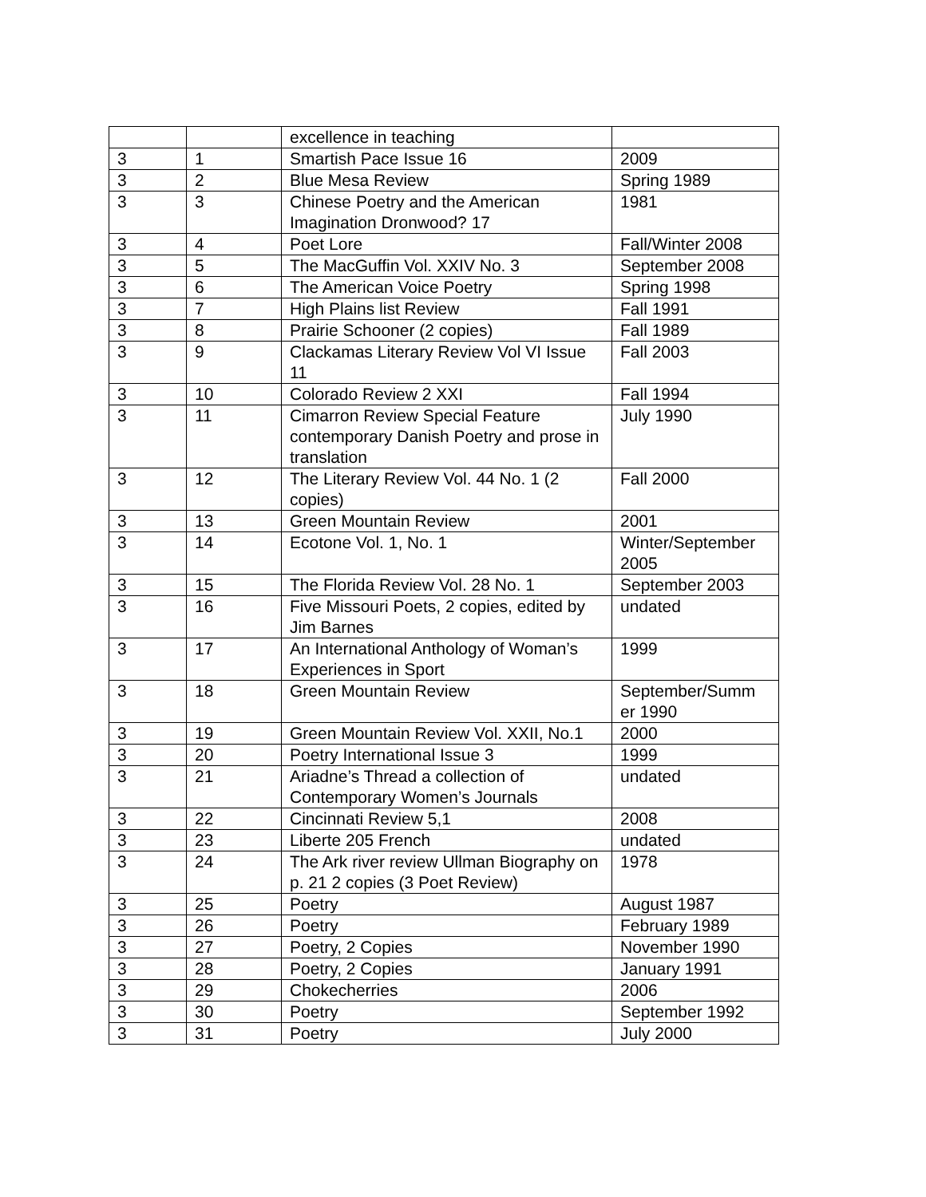| | | excellence in teaching | |
| 3 | 1 | Smartish Pace Issue 16 | 2009 |
| 3 | 2 | Blue Mesa Review | Spring 1989 |
| 3 | 3 | Chinese Poetry and the American Imagination Dronwood? 17 | 1981 |
| 3 | 4 | Poet Lore | Fall/Winter 2008 |
| 3 | 5 | The MacGuffin Vol. XXIV No. 3 | September 2008 |
| 3 | 6 | The American Voice Poetry | Spring 1998 |
| 3 | 7 | High Plains list Review | Fall 1991 |
| 3 | 8 | Prairie Schooner (2 copies) | Fall 1989 |
| 3 | 9 | Clackamas Literary Review Vol VI Issue 11 | Fall 2003 |
| 3 | 10 | Colorado Review 2 XXI | Fall 1994 |
| 3 | 11 | Cimarron Review Special Feature contemporary Danish Poetry and prose in translation | July 1990 |
| 3 | 12 | The Literary Review Vol. 44 No. 1 (2 copies) | Fall 2000 |
| 3 | 13 | Green Mountain Review | 2001 |
| 3 | 14 | Ecotone Vol. 1, No. 1 | Winter/September 2005 |
| 3 | 15 | The Florida Review Vol. 28 No. 1 | September 2003 |
| 3 | 16 | Five Missouri Poets, 2 copies, edited by Jim Barnes | undated |
| 3 | 17 | An International Anthology of Woman’s Experiences in Sport | 1999 |
| 3 | 18 | Green Mountain Review | September/Summ er 1990 |
| 3 | 19 | Green Mountain Review Vol. XXII, No.1 | 2000 |
| 3 | 20 | Poetry International Issue 3 | 1999 |
| 3 | 21 | Ariadne’s Thread a collection of Contemporary Women’s Journals | undated |
| 3 | 22 | Cincinnati Review 5,1 | 2008 |
| 3 | 23 | Liberte 205 French | undated |
| 3 | 24 | The Ark river review Ullman Biography on p. 21 2 copies (3 Poet Review) | 1978 |
| 3 | 25 | Poetry | August 1987 |
| 3 | 26 | Poetry | February 1989 |
| 3 | 27 | Poetry, 2 Copies | November 1990 |
| 3 | 28 | Poetry, 2 Copies | January 1991 |
| 3 | 29 | Chokecherries | 2006 |
| 3 | 30 | Poetry | September 1992 |
| 3 | 31 | Poetry | July 2000 |